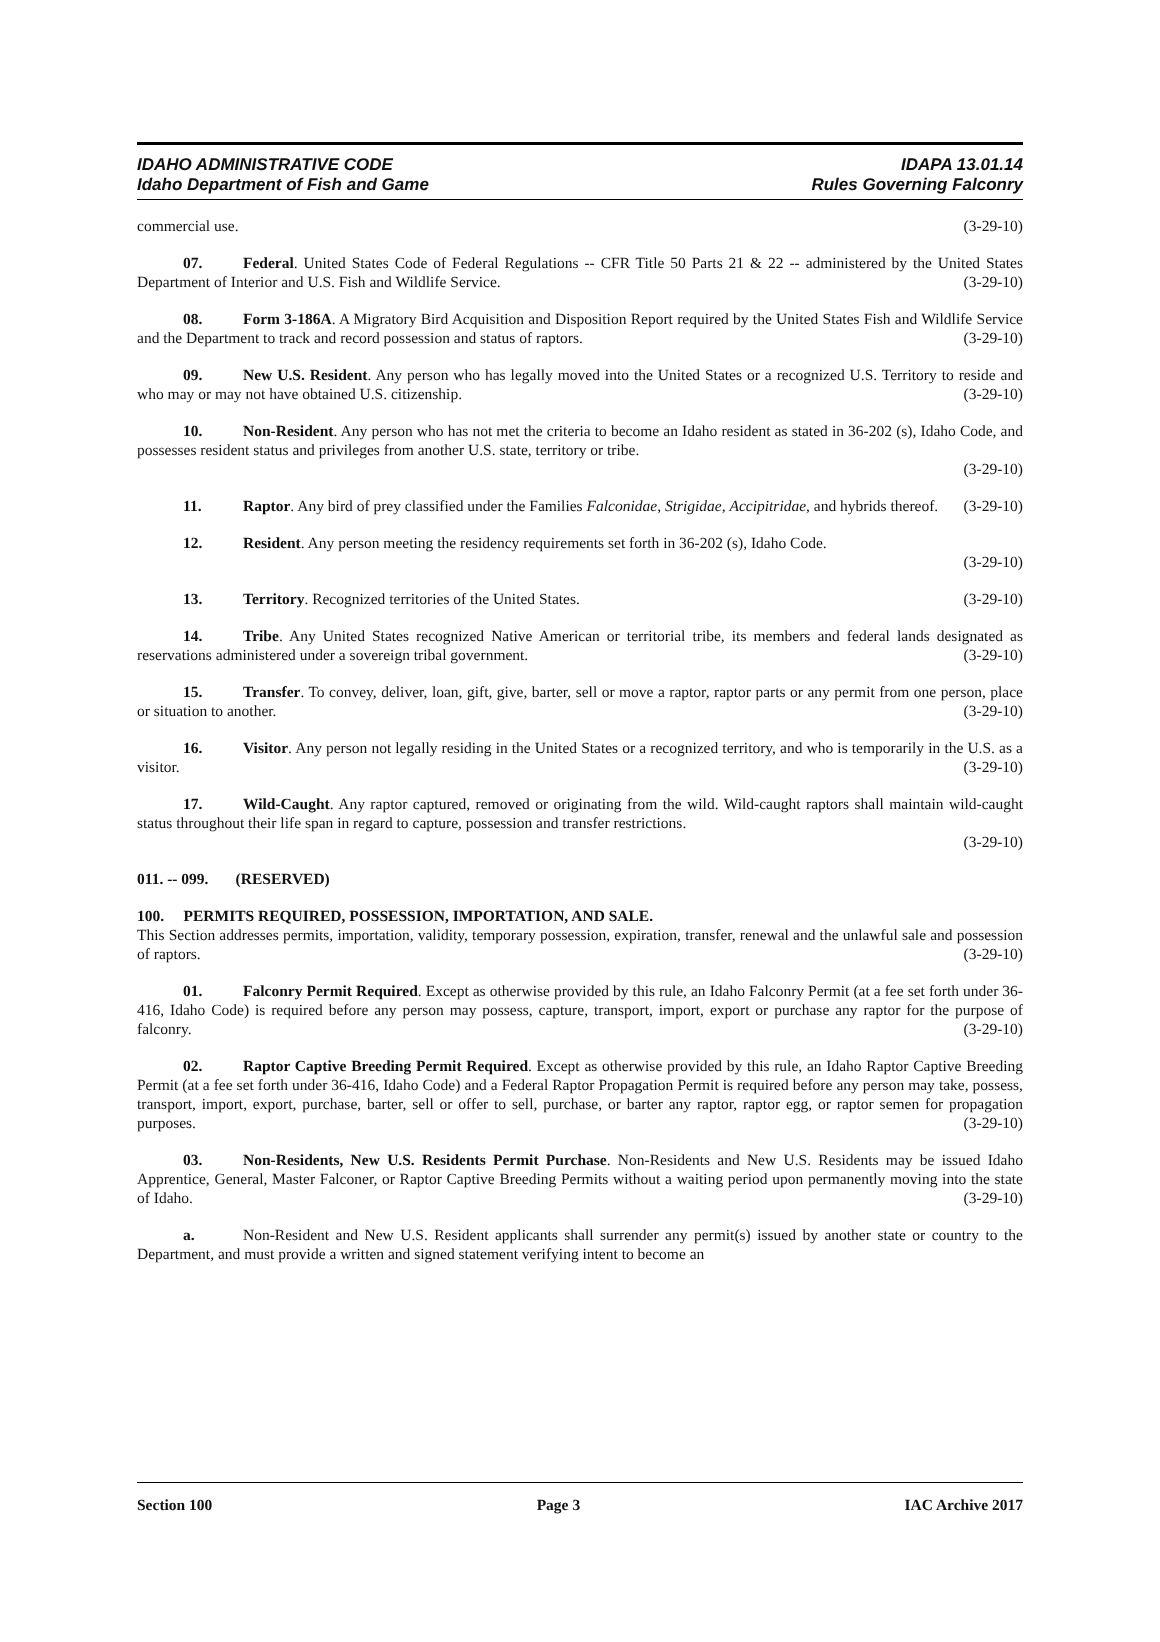IDAHO ADMINISTRATIVE CODE
Idaho Department of Fish and Game
IDAPA 13.01.14
Rules Governing Falconry
commercial use. (3-29-10)
07. Federal. United States Code of Federal Regulations -- CFR Title 50 Parts 21 & 22 -- administered by the United States Department of Interior and U.S. Fish and Wildlife Service. (3-29-10)
08. Form 3-186A. A Migratory Bird Acquisition and Disposition Report required by the United States Fish and Wildlife Service and the Department to track and record possession and status of raptors. (3-29-10)
09. New U.S. Resident. Any person who has legally moved into the United States or a recognized U.S. Territory to reside and who may or may not have obtained U.S. citizenship. (3-29-10)
10. Non-Resident. Any person who has not met the criteria to become an Idaho resident as stated in 36-202 (s), Idaho Code, and possesses resident status and privileges from another U.S. state, territory or tribe.
(3-29-10)
11. Raptor. Any bird of prey classified under the Families Falconidae, Strigidae, Accipitridae, and hybrids thereof. (3-29-10)
12. Resident. Any person meeting the residency requirements set forth in 36-202 (s), Idaho Code.
(3-29-10)
13. Territory. Recognized territories of the United States. (3-29-10)
14. Tribe. Any United States recognized Native American or territorial tribe, its members and federal lands designated as reservations administered under a sovereign tribal government. (3-29-10)
15. Transfer. To convey, deliver, loan, gift, give, barter, sell or move a raptor, raptor parts or any permit from one person, place or situation to another. (3-29-10)
16. Visitor. Any person not legally residing in the United States or a recognized territory, and who is temporarily in the U.S. as a visitor. (3-29-10)
17. Wild-Caught. Any raptor captured, removed or originating from the wild. Wild-caught raptors shall maintain wild-caught status throughout their life span in regard to capture, possession and transfer restrictions.
(3-29-10)
011. -- 099. (RESERVED)
100. PERMITS REQUIRED, POSSESSION, IMPORTATION, AND SALE.
This Section addresses permits, importation, validity, temporary possession, expiration, transfer, renewal and the unlawful sale and possession of raptors. (3-29-10)
01. Falconry Permit Required. Except as otherwise provided by this rule, an Idaho Falconry Permit (at a fee set forth under 36-416, Idaho Code) is required before any person may possess, capture, transport, import, export or purchase any raptor for the purpose of falconry. (3-29-10)
02. Raptor Captive Breeding Permit Required. Except as otherwise provided by this rule, an Idaho Raptor Captive Breeding Permit (at a fee set forth under 36-416, Idaho Code) and a Federal Raptor Propagation Permit is required before any person may take, possess, transport, import, export, purchase, barter, sell or offer to sell, purchase, or barter any raptor, raptor egg, or raptor semen for propagation purposes. (3-29-10)
03. Non-Residents, New U.S. Residents Permit Purchase. Non-Residents and New U.S. Residents may be issued Idaho Apprentice, General, Master Falconer, or Raptor Captive Breeding Permits without a waiting period upon permanently moving into the state of Idaho. (3-29-10)
a. Non-Resident and New U.S. Resident applicants shall surrender any permit(s) issued by another state or country to the Department, and must provide a written and signed statement verifying intent to become an
Section 100 Page 3 IAC Archive 2017